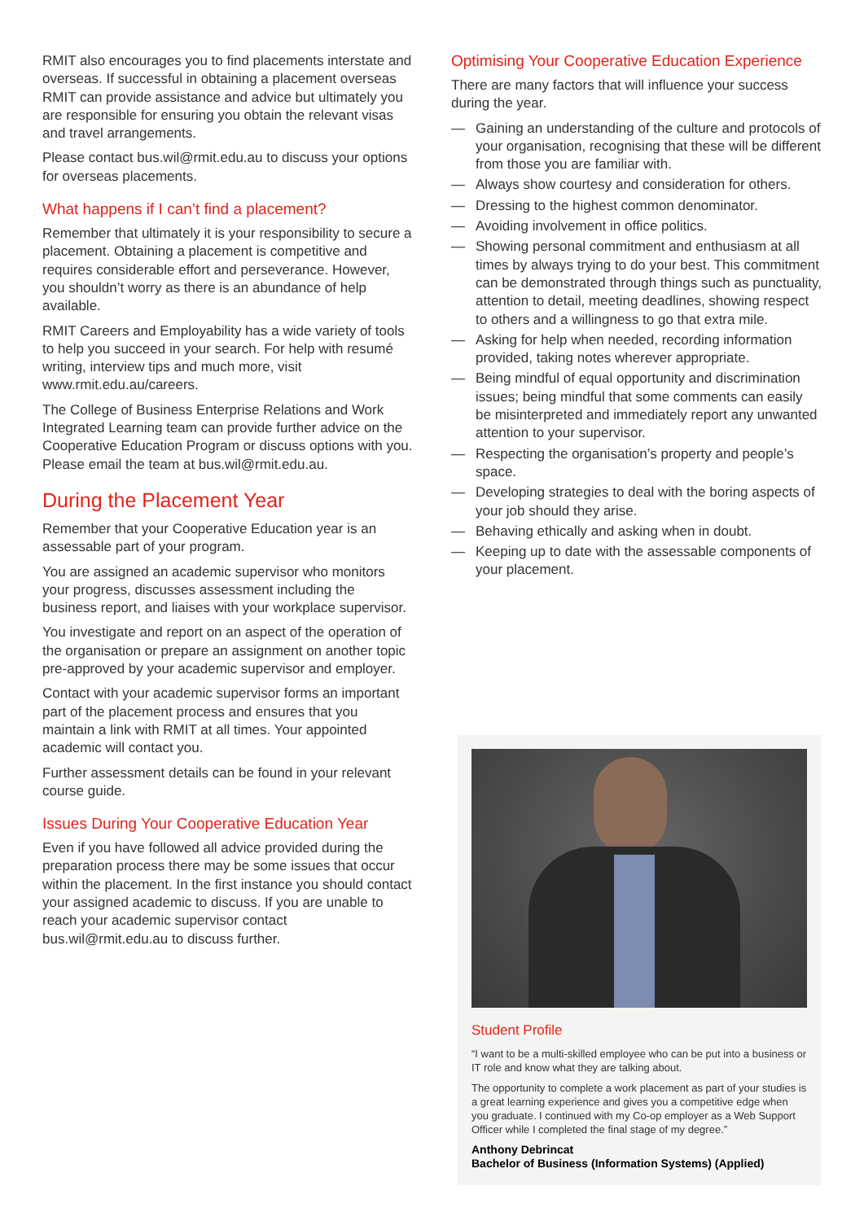RMIT also encourages you to find placements interstate and overseas. If successful in obtaining a placement overseas RMIT can provide assistance and advice but ultimately you are responsible for ensuring you obtain the relevant visas and travel arrangements.
Please contact bus.wil@rmit.edu.au to discuss your options for overseas placements.
What happens if I can’t find a placement?
Remember that ultimately it is your responsibility to secure a placement. Obtaining a placement is competitive and requires considerable effort and perseverance. However, you shouldn’t worry as there is an abundance of help available.
RMIT Careers and Employability has a wide variety of tools to help you succeed in your search. For help with resumé writing, interview tips and much more, visit www.rmit.edu.au/careers.
The College of Business Enterprise Relations and Work Integrated Learning team can provide further advice on the Cooperative Education Program or discuss options with you. Please email the team at bus.wil@rmit.edu.au.
During the Placement Year
Remember that your Cooperative Education year is an assessable part of your program.
You are assigned an academic supervisor who monitors your progress, discusses assessment including the business report, and liaises with your workplace supervisor.
You investigate and report on an aspect of the operation of the organisation or prepare an assignment on another topic pre-approved by your academic supervisor and employer.
Contact with your academic supervisor forms an important part of the placement process and ensures that you maintain a link with RMIT at all times. Your appointed academic will contact you.
Further assessment details can be found in your relevant course guide.
Issues During Your Cooperative Education Year
Even if you have followed all advice provided during the preparation process there may be some issues that occur within the placement. In the first instance you should contact your assigned academic to discuss. If you are unable to reach your academic supervisor contact bus.wil@rmit.edu.au to discuss further.
Optimising Your Cooperative Education Experience
There are many factors that will influence your success during the year.
— Gaining an understanding of the culture and protocols of your organisation, recognising that these will be different from those you are familiar with.
— Always show courtesy and consideration for others.
— Dressing to the highest common denominator.
— Avoiding involvement in office politics.
— Showing personal commitment and enthusiasm at all times by always trying to do your best. This commitment can be demonstrated through things such as punctuality, attention to detail, meeting deadlines, showing respect to others and a willingness to go that extra mile.
— Asking for help when needed, recording information provided, taking notes wherever appropriate.
— Being mindful of equal opportunity and discrimination issues; being mindful that some comments can easily be misinterpreted and immediately report any unwanted attention to your supervisor.
— Respecting the organisation’s property and people’s space.
— Developing strategies to deal with the boring aspects of your job should they arise.
— Behaving ethically and asking when in doubt.
— Keeping up to date with the assessable components of your placement.
Student Profile
“I want to be a multi-skilled employee who can be put into a business or IT role and know what they are talking about.
The opportunity to complete a work placement as part of your studies is a great learning experience and gives you a competitive edge when you graduate. I continued with my Co-op employer as a Web Support Officer while I completed the final stage of my degree.”
Anthony Debrincat
Bachelor of Business (Information Systems) (Applied)